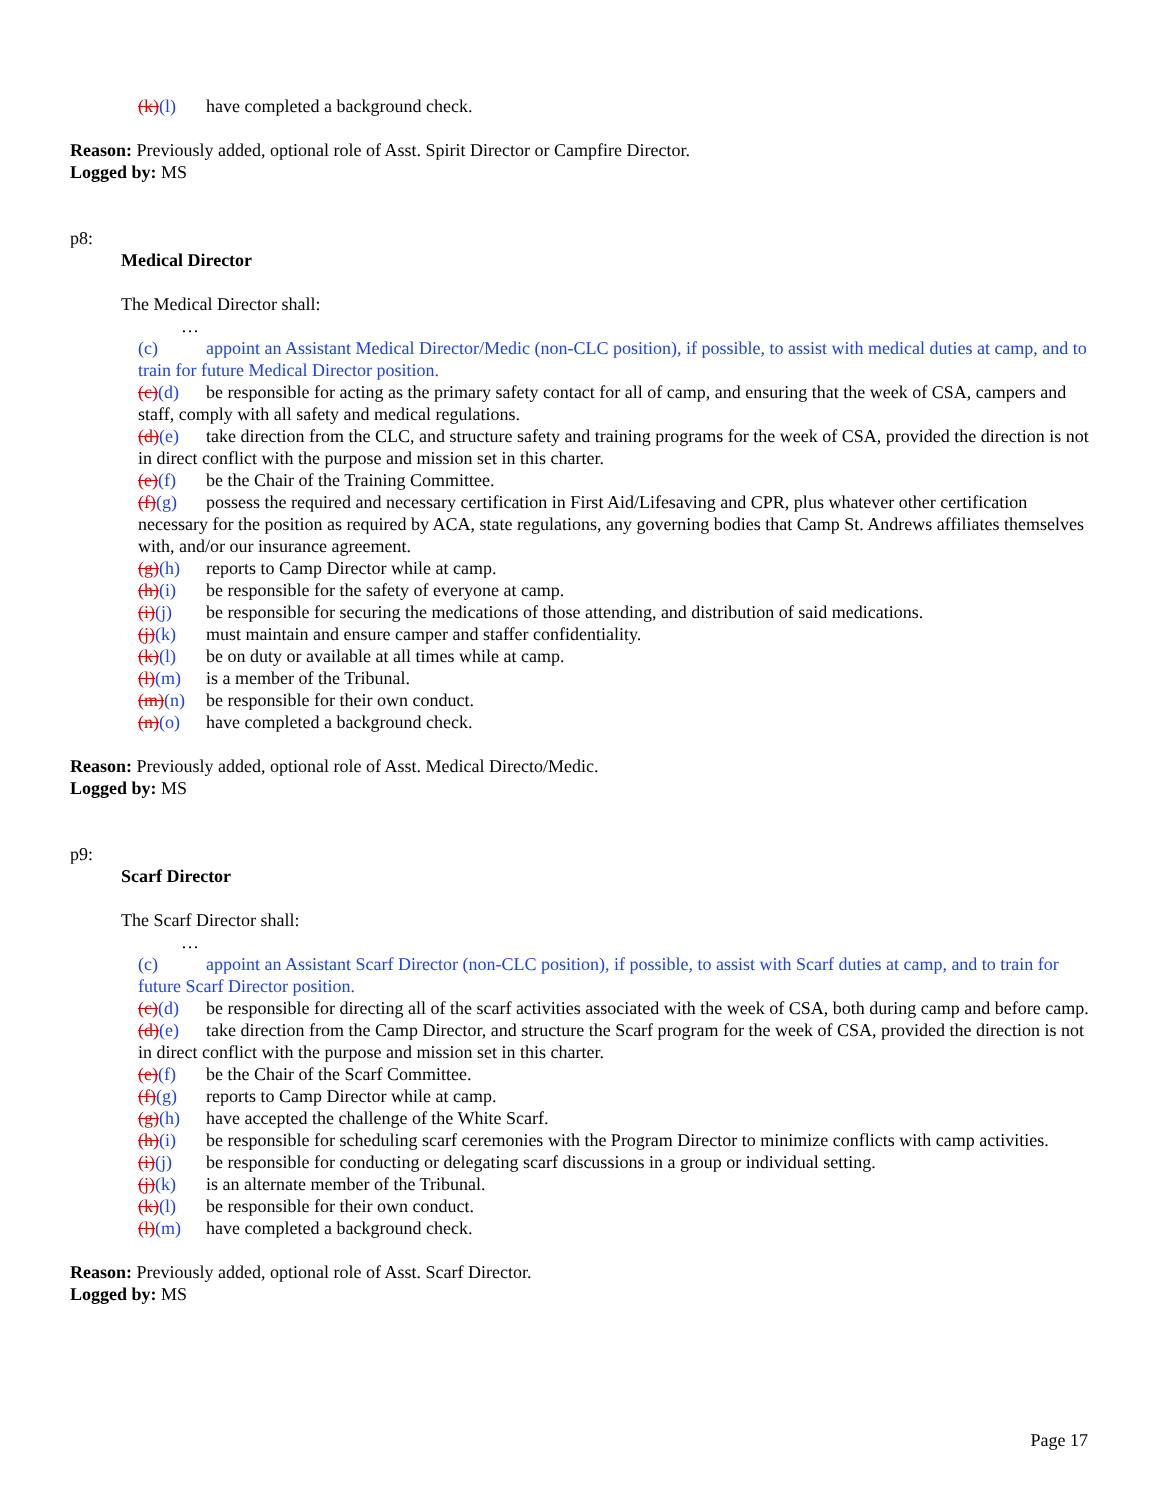(k)(l) have completed a background check.
Reason: Previously added, optional role of Asst. Spirit Director or Campfire Director.
Logged by: MS
p8:
Medical Director
The Medical Director shall:
…
(c) appoint an Assistant Medical Director/Medic (non-CLC position), if possible, to assist with medical duties at camp, and to train for future Medical Director position.
(c)(d) be responsible for acting as the primary safety contact for all of camp, and ensuring that the week of CSA, campers and staff, comply with all safety and medical regulations.
(d)(e) take direction from the CLC, and structure safety and training programs for the week of CSA, provided the direction is not in direct conflict with the purpose and mission set in this charter.
(e)(f) be the Chair of the Training Committee.
(f)(g) possess the required and necessary certification in First Aid/Lifesaving and CPR, plus whatever other certification necessary for the position as required by ACA, state regulations, any governing bodies that Camp St. Andrews affiliates themselves with, and/or our insurance agreement.
(g)(h) reports to Camp Director while at camp.
(h)(i) be responsible for the safety of everyone at camp.
(i)(j) be responsible for securing the medications of those attending, and distribution of said medications.
(j)(k) must maintain and ensure camper and staffer confidentiality.
(k)(l) be on duty or available at all times while at camp.
(l)(m) is a member of the Tribunal.
(m)(n) be responsible for their own conduct.
(n)(o) have completed a background check.
Reason: Previously added, optional role of Asst. Medical Directo/Medic.
Logged by: MS
p9:
Scarf Director
The Scarf Director shall:
…
(c) appoint an Assistant Scarf Director (non-CLC position), if possible, to assist with Scarf duties at camp, and to train for future Scarf Director position.
(c)(d) be responsible for directing all of the scarf activities associated with the week of CSA, both during camp and before camp.
(d)(e) take direction from the Camp Director, and structure the Scarf program for the week of CSA, provided the direction is not in direct conflict with the purpose and mission set in this charter.
(e)(f) be the Chair of the Scarf Committee.
(f)(g) reports to Camp Director while at camp.
(g)(h) have accepted the challenge of the White Scarf.
(h)(i) be responsible for scheduling scarf ceremonies with the Program Director to minimize conflicts with camp activities.
(i)(j) be responsible for conducting or delegating scarf discussions in a group or individual setting.
(j)(k) is an alternate member of the Tribunal.
(k)(l) be responsible for their own conduct.
(l)(m) have completed a background check.
Reason: Previously added, optional role of Asst. Scarf Director.
Logged by: MS
Page 17